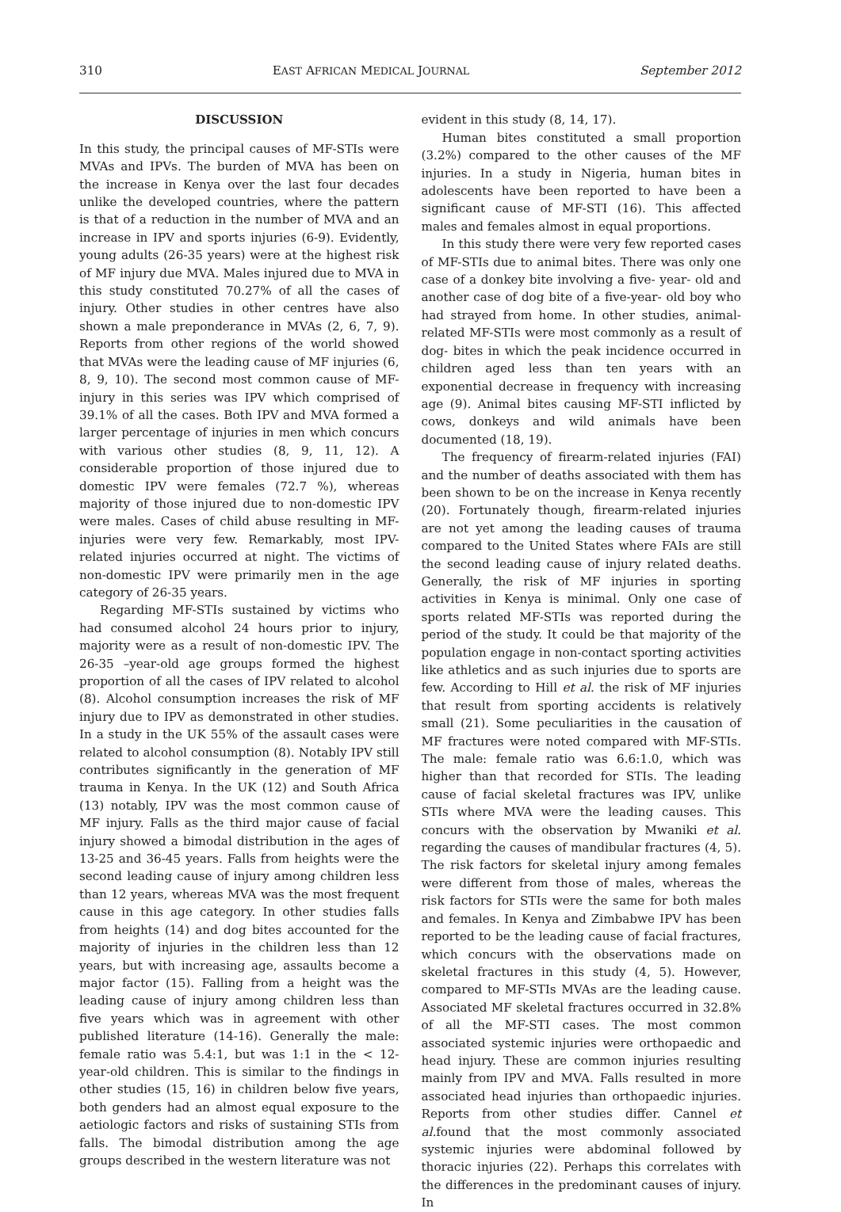310 EAST AFRICAN MEDICAL JOURNAL September 2012
DISCUSSION
In this study, the principal causes of MF-STIs were MVAs and IPVs. The burden of MVA has been on the increase in Kenya over the last four decades unlike the developed countries, where the pattern is that of a reduction in the number of MVA and an increase in IPV and sports injuries (6-9). Evidently, young adults (26-35 years) were at the highest risk of MF injury due MVA. Males injured due to MVA in this study constituted 70.27% of all the cases of injury. Other studies in other centres have also shown a male preponderance in MVAs (2, 6, 7, 9). Reports from other regions of the world showed that MVAs were the leading cause of MF injuries (6, 8, 9, 10). The second most common cause of MF-injury in this series was IPV which comprised of 39.1% of all the cases. Both IPV and MVA formed a larger percentage of injuries in men which concurs with various other studies (8, 9, 11, 12). A considerable proportion of those injured due to domestic IPV were females (72.7 %), whereas majority of those injured due to non-domestic IPV were males. Cases of child abuse resulting in MF-injuries were very few. Remarkably, most IPV-related injuries occurred at night. The victims of non-domestic IPV were primarily men in the age category of 26-35 years.
Regarding MF-STIs sustained by victims who had consumed alcohol 24 hours prior to injury, majority were as a result of non-domestic IPV. The 26-35 –year-old age groups formed the highest proportion of all the cases of IPV related to alcohol (8). Alcohol consumption increases the risk of MF injury due to IPV as demonstrated in other studies. In a study in the UK 55% of the assault cases were related to alcohol consumption (8). Notably IPV still contributes significantly in the generation of MF trauma in Kenya. In the UK (12) and South Africa (13) notably, IPV was the most common cause of MF injury. Falls as the third major cause of facial injury showed a bimodal distribution in the ages of 13-25 and 36-45 years. Falls from heights were the second leading cause of injury among children less than 12 years, whereas MVA was the most frequent cause in this age category. In other studies falls from heights (14) and dog bites accounted for the majority of injuries in the children less than 12 years, but with increasing age, assaults become a major factor (15). Falling from a height was the leading cause of injury among children less than five years which was in agreement with other published literature (14-16). Generally the male: female ratio was 5.4:1, but was 1:1 in the < 12-year-old children. This is similar to the findings in other studies (15, 16) in children below five years, both genders had an almost equal exposure to the aetiologic factors and risks of sustaining STIs from falls. The bimodal distribution among the age groups described in the western literature was not
evident in this study (8, 14, 17).
Human bites constituted a small proportion (3.2%) compared to the other causes of the MF injuries. In a study in Nigeria, human bites in adolescents have been reported to have been a significant cause of MF-STI (16). This affected males and females almost in equal proportions.
In this study there were very few reported cases of MF-STIs due to animal bites. There was only one case of a donkey bite involving a five- year- old and another case of dog bite of a five-year- old boy who had strayed from home. In other studies, animal-related MF-STIs were most commonly as a result of dog- bites in which the peak incidence occurred in children aged less than ten years with an exponential decrease in frequency with increasing age (9). Animal bites causing MF-STI inflicted by cows, donkeys and wild animals have been documented (18, 19).
The frequency of firearm-related injuries (FAI) and the number of deaths associated with them has been shown to be on the increase in Kenya recently (20). Fortunately though, firearm-related injuries are not yet among the leading causes of trauma compared to the United States where FAIs are still the second leading cause of injury related deaths. Generally, the risk of MF injuries in sporting activities in Kenya is minimal. Only one case of sports related MF-STIs was reported during the period of the study. It could be that majority of the population engage in non-contact sporting activities like athletics and as such injuries due to sports are few. According to Hill et al. the risk of MF injuries that result from sporting accidents is relatively small (21). Some peculiarities in the causation of MF fractures were noted compared with MF-STIs. The male: female ratio was 6.6:1.0, which was higher than that recorded for STIs. The leading cause of facial skeletal fractures was IPV, unlike STIs where MVA were the leading causes. This concurs with the observation by Mwaniki et al. regarding the causes of mandibular fractures (4, 5). The risk factors for skeletal injury among females were different from those of males, whereas the risk factors for STIs were the same for both males and females. In Kenya and Zimbabwe IPV has been reported to be the leading cause of facial fractures, which concurs with the observations made on skeletal fractures in this study (4, 5). However, compared to MF-STIs MVAs are the leading cause. Associated MF skeletal fractures occurred in 32.8% of all the MF-STI cases. The most common associated systemic injuries were orthopaedic and head injury. These are common injuries resulting mainly from IPV and MVA. Falls resulted in more associated head injuries than orthopaedic injuries. Reports from other studies differ. Cannel et al. found that the most commonly associated systemic injuries were abdominal followed by thoracic injuries (22). Perhaps this correlates with the differences in the predominant causes of injury. In